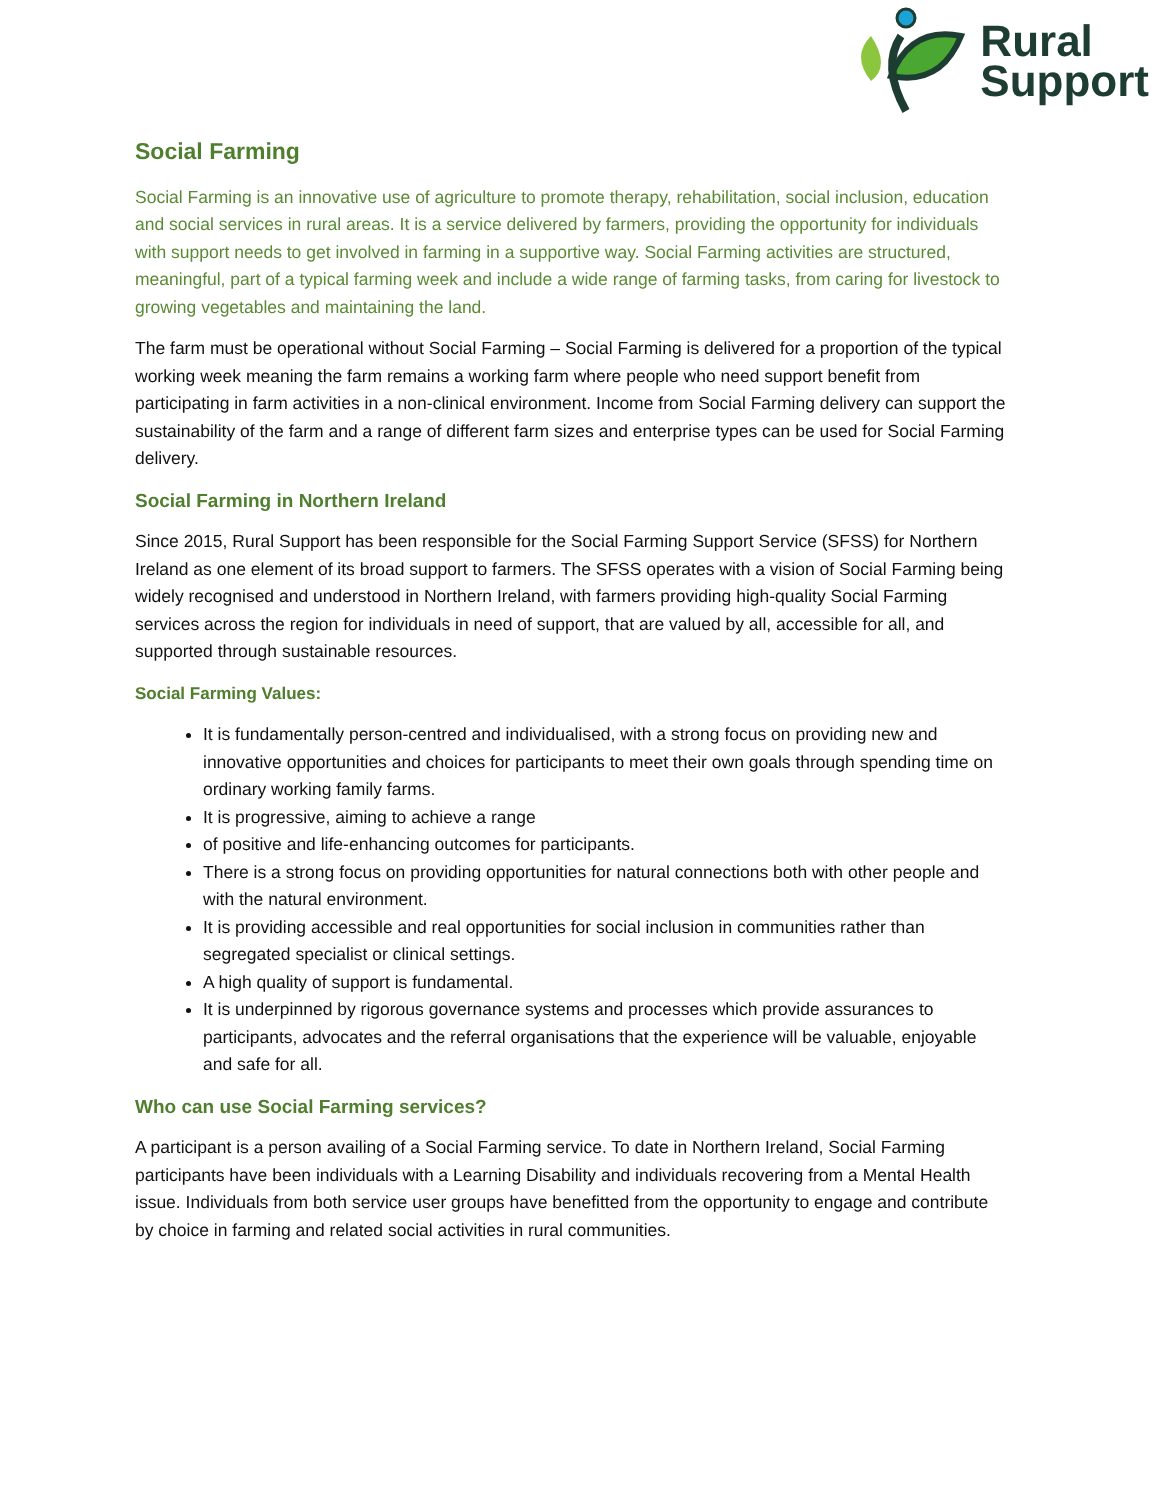Rural
Support
Social Farming
Social Farming is an innovative use of agriculture to promote therapy, rehabilitation, social inclusion, education and social services in rural areas. It is a service delivered by farmers, providing the opportunity for individuals with support needs to get involved in farming in a supportive way. Social Farming activities are structured, meaningful, part of a typical farming week and include a wide range of farming tasks, from caring for livestock to growing vegetables and maintaining the land.
The farm must be operational without Social Farming – Social Farming is delivered for a proportion of the typical working week meaning the farm remains a working farm where people who need support benefit from participating in farm activities in a non-clinical environment. Income from Social Farming delivery can support the sustainability of the farm and a range of different farm sizes and enterprise types can be used for Social Farming delivery.
Social Farming in Northern Ireland
Since 2015, Rural Support has been responsible for the Social Farming Support Service (SFSS) for Northern Ireland as one element of its broad support to farmers. The SFSS operates with a vision of Social Farming being widely recognised and understood in Northern Ireland, with farmers providing high-quality Social Farming services across the region for individuals in need of support, that are valued by all, accessible for all, and supported through sustainable resources.
Social Farming Values:
It is fundamentally person-centred and individualised, with a strong focus on providing new and innovative opportunities and choices for participants to meet their own goals through spending time on ordinary working family farms.
It is progressive, aiming to achieve a range
of positive and life-enhancing outcomes for participants.
There is a strong focus on providing opportunities for natural connections both with other people and with the natural environment.
It is providing accessible and real opportunities for social inclusion in communities rather than segregated specialist or clinical settings.
A high quality of support is fundamental.
It is underpinned by rigorous governance systems and processes which provide assurances to participants, advocates and the referral organisations that the experience will be valuable, enjoyable and safe for all.
Who can use Social Farming services?
A participant is a person availing of a Social Farming service. To date in Northern Ireland, Social Farming participants have been individuals with a Learning Disability and individuals recovering from a Mental Health issue. Individuals from both service user groups have benefitted from the opportunity to engage and contribute by choice in farming and related social activities in rural communities.